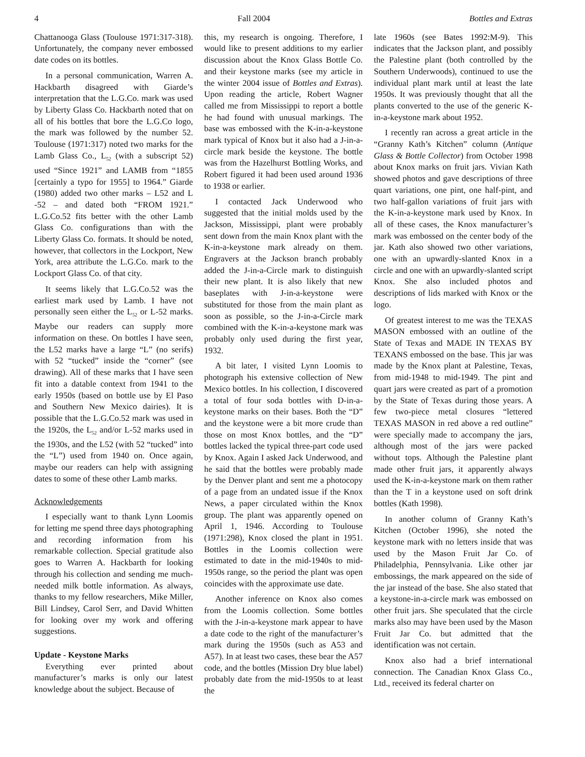4 Fall 2004 Bottles and Extras
Chattanooga Glass (Toulouse 1971:317-318). Unfortunately, the company never embossed date codes on its bottles.
In a personal communication, Warren A. Hackbarth disagreed with Giarde’s interpretation that the L.G.Co. mark was used by Liberty Glass Co. Hackbarth noted that on all of his bottles that bore the L.G.Co logo, the mark was followed by the number 52. Toulouse (1971:317) noted two marks for the Lamb Glass Co., L<sub>52</sub> (with a subscript 52) used “Since 1921” and LAMB from “1855 [certainly a typo for 1955] to 1964.” Giarde (1980) added two other marks – L52 and L -52 – and dated both “FROM 1921.” L.G.Co.52 fits better with the other Lamb Glass Co. configurations than with the Liberty Glass Co. formats. It should be noted, however, that collectors in the Lockport, New York, area attribute the L.G.Co. mark to the Lockport Glass Co. of that city.
It seems likely that L.G.Co.52 was the earliest mark used by Lamb. I have not personally seen either the L<sub>52</sub> or L-52 marks. Maybe our readers can supply more information on these. On bottles I have seen, the L52 marks have a large “L” (no serifs) with 52 “tucked” inside the “corner” (see drawing). All of these marks that I have seen fit into a datable context from 1941 to the early 1950s (based on bottle use by El Paso and Southern New Mexico dairies). It is possible that the L.G.Co.52 mark was used in the 1920s, the L<sub>52</sub> and/or L-52 marks used in the 1930s, and the L52 (with 52 “tucked” into the “L”) used from 1940 on. Once again, maybe our readers can help with assigning dates to some of these other Lamb marks.
Acknowledgements
I especially want to thank Lynn Loomis for letting me spend three days photographing and recording information from his remarkable collection. Special gratitude also goes to Warren A. Hackbarth for looking through his collection and sending me much-needed milk bottle information. As always, thanks to my fellow researchers, Mike Miller, Bill Lindsey, Carol Serr, and David Whitten for looking over my work and offering suggestions.
Update - Keystone Marks
Everything ever printed about manufacturer’s marks is only our latest knowledge about the subject. Because of
this, my research is ongoing. Therefore, I would like to present additions to my earlier discussion about the Knox Glass Bottle Co. and their keystone marks (see my article in the winter 2004 issue of Bottles and Extras). Upon reading the article, Robert Wagner called me from Mississippi to report a bottle he had found with unusual markings. The base was embossed with the K-in-a-keystone mark typical of Knox but it also had a J-in-a-circle mark beside the keystone. The bottle was from the Hazelhurst Bottling Works, and Robert figured it had been used around 1936 to 1938 or earlier.
I contacted Jack Underwood who suggested that the initial molds used by the Jackson, Mississippi, plant were probably sent down from the main Knox plant with the K-in-a-keystone mark already on them. Engravers at the Jackson branch probably added the J-in-a-Circle mark to distinguish their new plant. It is also likely that new baseplates with J-in-a-keystone were substituted for those from the main plant as soon as possible, so the J-in-a-Circle mark combined with the K-in-a-keystone mark was probably only used during the first year, 1932.
A bit later, I visited Lynn Loomis to photograph his extensive collection of New Mexico bottles. In his collection, I discovered a total of four soda bottles with D-in-a-keystone marks on their bases. Both the “D” and the keystone were a bit more crude than those on most Knox bottles, and the “D” bottles lacked the typical three-part code used by Knox. Again I asked Jack Underwood, and he said that the bottles were probably made by the Denver plant and sent me a photocopy of a page from an undated issue if the Knox News, a paper circulated within the Knox group. The plant was apparently opened on April 1, 1946. According to Toulouse (1971:298), Knox closed the plant in 1951. Bottles in the Loomis collection were estimated to date in the mid-1940s to mid-1950s range, so the period the plant was open coincides with the approximate use date.
Another inference on Knox also comes from the Loomis collection. Some bottles with the J-in-a-keystone mark appear to have a date code to the right of the manufacturer’s mark during the 1950s (such as A53 and A57). In at least two cases, these bear the A57 code, and the bottles (Mission Dry blue label) probably date from the mid-1950s to at least the
late 1960s (see Bates 1992:M-9). This indicates that the Jackson plant, and possibly the Palestine plant (both controlled by the Southern Underwoods), continued to use the individual plant mark until at least the late 1950s. It was previously thought that all the plants converted to the use of the generic K-in-a-keystone mark about 1952.
I recently ran across a great article in the “Granny Kath’s Kitchen” column (Antique Glass & Bottle Collector) from October 1998 about Knox marks on fruit jars. Vivian Kath showed photos and gave descriptions of three quart variations, one pint, one half-pint, and two half-gallon variations of fruit jars with the K-in-a-keystone mark used by Knox. In all of these cases, the Knox manufacturer’s mark was embossed on the center body of the jar. Kath also showed two other variations, one with an upwardly-slanted Knox in a circle and one with an upwardly-slanted script Knox. She also included photos and descriptions of lids marked with Knox or the logo.
Of greatest interest to me was the TEXAS MASON embossed with an outline of the State of Texas and MADE IN TEXAS BY TEXANS embossed on the base. This jar was made by the Knox plant at Palestine, Texas, from mid-1948 to mid-1949. The pint and quart jars were created as part of a promotion by the State of Texas during those years. A few two-piece metal closures “lettered TEXAS MASON in red above a red outline” were specially made to accompany the jars, although most of the jars were packed without tops. Although the Palestine plant made other fruit jars, it apparently always used the K-in-a-keystone mark on them rather than the T in a keystone used on soft drink bottles (Kath 1998).
In another column of Granny Kath’s Kitchen (October 1996), she noted the keystone mark with no letters inside that was used by the Mason Fruit Jar Co. of Philadelphia, Pennsylvania. Like other jar embossings, the mark appeared on the side of the jar instead of the base. She also stated that a keystone-in-a-circle mark was embossed on other fruit jars. She speculated that the circle marks also may have been used by the Mason Fruit Jar Co. but admitted that the identification was not certain.
Knox also had a brief international connection. The Canadian Knox Glass Co., Ltd., received its federal charter on